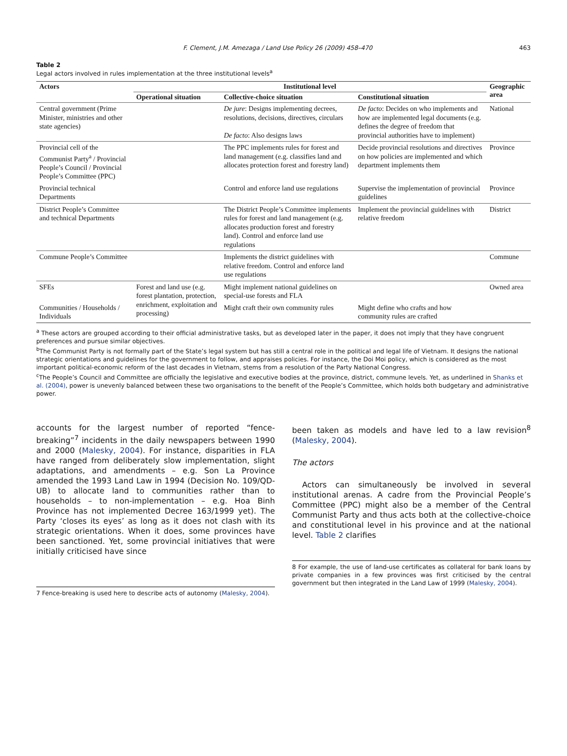F. Clement, J.M. Amezaga / Land Use Policy 26 (2009) 458–470 463
Table 2
Legal actors involved in rules implementation at the three institutional levels<sup>a</sup>
| Actors | Institutional level | | | Geographic area |
| --- | --- | --- | --- | --- |
| | Operational situation | Collective-choice situation | Constitutional situation | |
| Central government (Prime Minister, ministries and other state agencies) | | De jure : Designs implementing decrees, resolutions, decisions, directives, circulars De facto : Also designs laws | De facto : Decides on who implements and how are implemented legal documents (e.g. defines the degree of freedom that provincial authorities have to implement) | National |
| Provincial cell of the Communist Party<sup>a</sup> / Provincial People’s Council / Provincial People’s Committee (PPC) | | The PPC implements rules for forest and land management (e.g. classifies land and allocates protection forest and forestry land) | Decide provincial resolutions and directives on how policies are implemented and which department implements them | Province |
| Provincial technical Departments | | Control and enforce land use regulations | Supervise the implementation of provincial guidelines | Province |
| District People’s Committee and technical Departments | | The District People’s Committee implements rules for forest and land management (e.g. allocates production forest and forestry land). Control and enforce land use regulations | Implement the provincial guidelines with relative freedom | District |
| Commune People’s Committee | | Implements the district guidelines with relative freedom. Control and enforce land use regulations | | Commune |
| SFEs | Forest and land use (e.g. forest plantation, protection, enrichment, exploitation and processing) | Might implement national guidelines on special-use forests and FLA | | Owned area |
| Communities / Households / Individuals | | Might craft their own community rules | Might define who crafts and how community rules are crafted | |
<sup>a</sup> These actors are grouped according to their official administrative tasks, but as developed later in the paper, it does not imply that they have congruent preferences and pursue similar objectives.
<sup>b</sup> The Communist Party is not formally part of the State’s legal system but has still a central role in the political and legal life of Vietnam. It designs the national strategic orientations and guidelines for the government to follow, and appraises policies. For instance, the Doi Moi policy, which is considered as the most important political-economic reform of the last decades in Vietnam, stems from a resolution of the Party National Congress.
<sup>c</sup> The People’s Council and Committee are officially the legislative and executive bodies at the province, district, commune levels. Yet, as underlined in Shanks et al. (2004), power is unevenly balanced between these two organisations to the benefit of the People’s Committee, which holds both budgetary and administrative power.
accounts for the largest number of reported “fence-breaking”<sup>7</sup> incidents in the daily newspapers between 1990 and 2000 (Malesky, 2004). For instance, disparities in FLA have ranged from deliberately slow implementation, slight adaptations, and amendments – e.g. Son La Province amended the 1993 Land Law in 1994 (Decision No. 109/QD-UB) to allocate land to communities rather than to households – to non-implementation – e.g. Hoa Binh Province has not implemented Decree 163/1999 yet). The Party ‘closes its eyes’ as long as it does not clash with its strategic orientations. When it does, some provinces have been sanctioned. Yet, some provincial initiatives that were initially criticised have since
7 Fence-breaking is used here to describe acts of autonomy (Malesky, 2004).
been taken as models and have led to a law revision<sup>8</sup> (Malesky, 2004).
The actors
Actors can simultaneously be involved in several institutional arenas. A cadre from the Provincial People’s Committee (PPC) might also be a member of the Central Communist Party and thus acts both at the collective-choice and constitutional level in his province and at the national level. Table 2 clarifies
8 For example, the use of land-use certificates as collateral for bank loans by private companies in a few provinces was first criticised by the central government but then integrated in the Land Law of 1999 (Malesky, 2004).